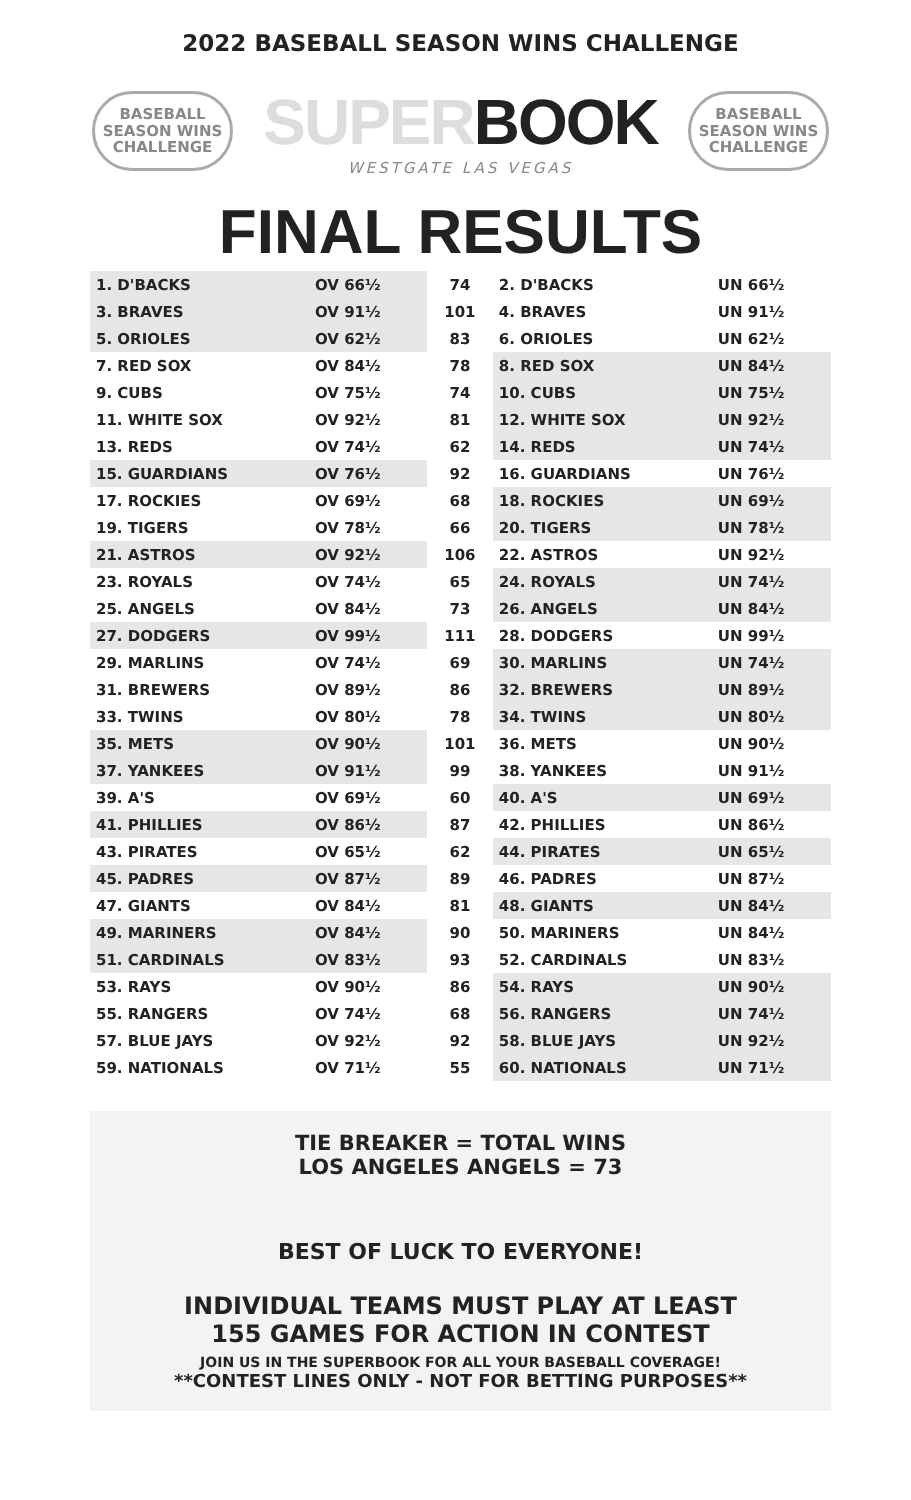2022 BASEBALL SEASON WINS CHALLENGE
BASEBALL
SEASON WINS
CHALLENGE
SUPERBOOK
WESTGATE LAS VEGAS
BASEBALL
SEASON WINS
CHALLENGE
FINAL RESULTS
| 1. D'BACKS | OV 66½ | 74 | 2. D'BACKS | UN 66½ |
| 3. BRAVES | OV 91½ | 101 | 4. BRAVES | UN 91½ |
| 5. ORIOLES | OV 62½ | 83 | 6. ORIOLES | UN 62½ |
| 7. RED SOX | OV 84½ | 78 | 8. RED SOX | UN 84½ |
| 9. CUBS | OV 75½ | 74 | 10. CUBS | UN 75½ |
| 11. WHITE SOX | OV 92½ | 81 | 12. WHITE SOX | UN 92½ |
| 13. REDS | OV 74½ | 62 | 14. REDS | UN 74½ |
| 15. GUARDIANS | OV 76½ | 92 | 16. GUARDIANS | UN 76½ |
| 17. ROCKIES | OV 69½ | 68 | 18. ROCKIES | UN 69½ |
| 19. TIGERS | OV 78½ | 66 | 20. TIGERS | UN 78½ |
| 21. ASTROS | OV 92½ | 106 | 22. ASTROS | UN 92½ |
| 23. ROYALS | OV 74½ | 65 | 24. ROYALS | UN 74½ |
| 25. ANGELS | OV 84½ | 73 | 26. ANGELS | UN 84½ |
| 27. DODGERS | OV 99½ | 111 | 28. DODGERS | UN 99½ |
| 29. MARLINS | OV 74½ | 69 | 30. MARLINS | UN 74½ |
| 31. BREWERS | OV 89½ | 86 | 32. BREWERS | UN 89½ |
| 33. TWINS | OV 80½ | 78 | 34. TWINS | UN 80½ |
| 35. METS | OV 90½ | 101 | 36. METS | UN 90½ |
| 37. YANKEES | OV 91½ | 99 | 38. YANKEES | UN 91½ |
| 39. A'S | OV 69½ | 60 | 40. A'S | UN 69½ |
| 41. PHILLIES | OV 86½ | 87 | 42. PHILLIES | UN 86½ |
| 43. PIRATES | OV 65½ | 62 | 44. PIRATES | UN 65½ |
| 45. PADRES | OV 87½ | 89 | 46. PADRES | UN 87½ |
| 47. GIANTS | OV 84½ | 81 | 48. GIANTS | UN 84½ |
| 49. MARINERS | OV 84½ | 90 | 50. MARINERS | UN 84½ |
| 51. CARDINALS | OV 83½ | 93 | 52. CARDINALS | UN 83½ |
| 53. RAYS | OV 90½ | 86 | 54. RAYS | UN 90½ |
| 55. RANGERS | OV 74½ | 68 | 56. RANGERS | UN 74½ |
| 57. BLUE JAYS | OV 92½ | 92 | 58. BLUE JAYS | UN 92½ |
| 59. NATIONALS | OV 71½ | 55 | 60. NATIONALS | UN 71½ |
TIE BREAKER = TOTAL WINS
LOS ANGELES ANGELS = 73
BEST OF LUCK TO EVERYONE!
INDIVIDUAL TEAMS MUST PLAY AT LEAST
155 GAMES FOR ACTION IN CONTEST
JOIN US IN THE SUPERBOOK FOR ALL YOUR BASEBALL COVERAGE!
**CONTEST LINES ONLY - NOT FOR BETTING PURPOSES**